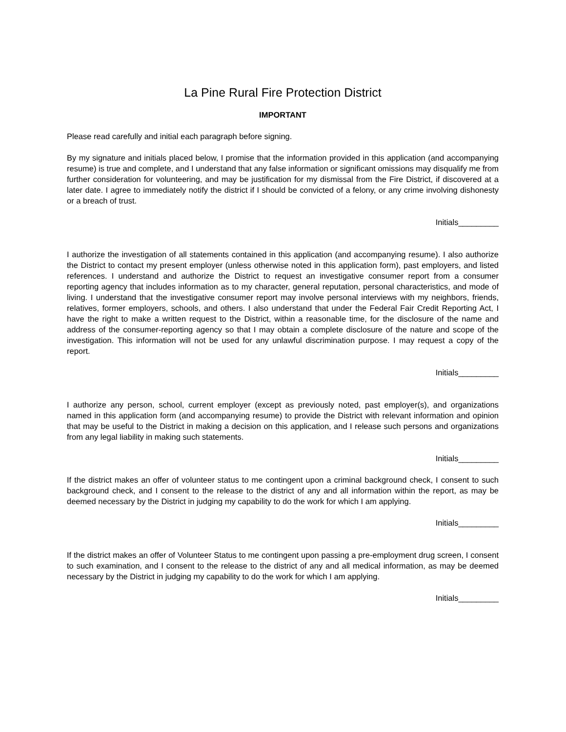La Pine Rural Fire Protection District
IMPORTANT
Please read carefully and initial each paragraph before signing.
By my signature and initials placed below, I promise that the information provided in this application (and accompanying resume) is true and complete, and I understand that any false information or significant omissions may disqualify me from further consideration for volunteering, and may be justification for my dismissal from the Fire District, if discovered at a later date. I agree to immediately notify the district if I should be convicted of a felony, or any crime involving dishonesty or a breach of trust.
Initials_________
I authorize the investigation of all statements contained in this application (and accompanying resume). I also authorize the District to contact my present employer (unless otherwise noted in this application form), past employers, and listed references. I understand and authorize the District to request an investigative consumer report from a consumer reporting agency that includes information as to my character, general reputation, personal characteristics, and mode of living. I understand that the investigative consumer report may involve personal interviews with my neighbors, friends, relatives, former employers, schools, and others. I also understand that under the Federal Fair Credit Reporting Act, I have the right to make a written request to the District, within a reasonable time, for the disclosure of the name and address of the consumer-reporting agency so that I may obtain a complete disclosure of the nature and scope of the investigation. This information will not be used for any unlawful discrimination purpose. I may request a copy of the report.
Initials_________
I authorize any person, school, current employer (except as previously noted, past employer(s), and organizations named in this application form (and accompanying resume) to provide the District with relevant information and opinion that may be useful to the District in making a decision on this application, and I release such persons and organizations from any legal liability in making such statements.
Initials_________
If the district makes an offer of volunteer status to me contingent upon a criminal background check, I consent to such background check, and I consent to the release to the district of any and all information within the report, as may be deemed necessary by the District in judging my capability to do the work for which I am applying.
Initials_________
If the district makes an offer of Volunteer Status to me contingent upon passing a pre-employment drug screen, I consent to such examination, and I consent to the release to the district of any and all medical information, as may be deemed necessary by the District in judging my capability to do the work for which I am applying.
Initials_________